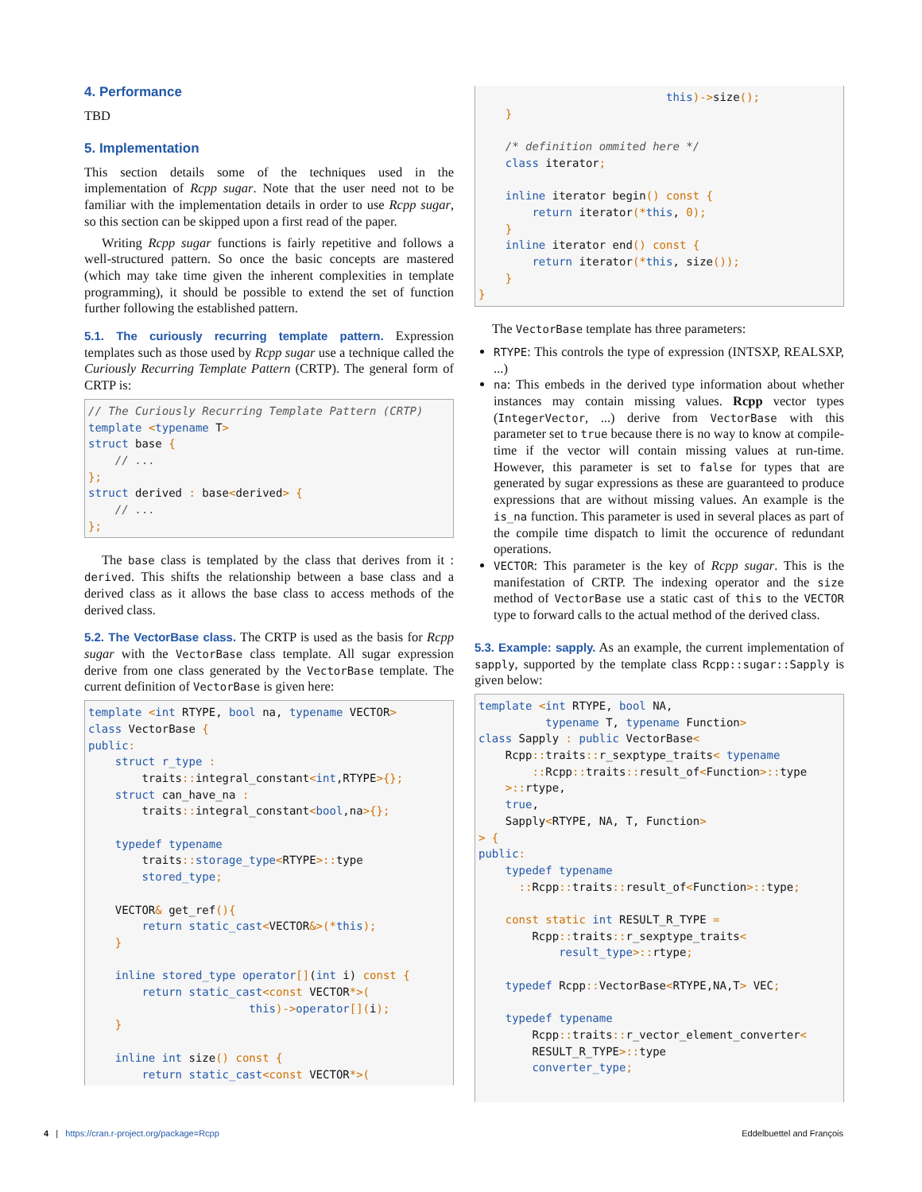4. Performance
TBD
5. Implementation
This section details some of the techniques used in the implementation of Rcpp sugar. Note that the user need not to be familiar with the implementation details in order to use Rcpp sugar, so this section can be skipped upon a first read of the paper.
Writing Rcpp sugar functions is fairly repetitive and follows a well-structured pattern. So once the basic concepts are mastered (which may take time given the inherent complexities in template programming), it should be possible to extend the set of function further following the established pattern.
5.1. The curiously recurring template pattern. Expression templates such as those used by Rcpp sugar use a technique called the Curiously Recurring Template Pattern (CRTP). The general form of CRTP is:
// The Curiously Recurring Template Pattern (CRTP)
template <typename T>
struct base {
    // ...
};
struct derived : base<derived> {
    // ...
};
The base class is templated by the class that derives from it : derived. This shifts the relationship between a base class and a derived class as it allows the base class to access methods of the derived class.
5.2. The VectorBase class. The CRTP is used as the basis for Rcpp sugar with the VectorBase class template. All sugar expression derive from one class generated by the VectorBase template. The current definition of VectorBase is given here:
template <int RTYPE, bool na, typename VECTOR>
class VectorBase {
public:
    struct r_type :
        traits:: integral_constant<int,RTYPE>{};
    struct can_have_na :
        traits:: integral_constant<bool,na>{};

    typedef typename
        traits:: storage_type<RTYPE>:: type
        stored_type;

    VECTOR& get_ref(){
        return static_cast<VECTOR&>(*this);
    }

    inline stored_type operator[](int i) const {
        return static_cast<const VECTOR*>(
                        this)->operator[](i);
    }

    inline int size() const {
        return static_cast<const VECTOR*>(
                            this)->size();
    }

    /* definition ommited here */
    class iterator;

    inline iterator begin() const {
        return iterator(*this, 0);
    }
    inline iterator end() const {
        return iterator(*this, size());
    }
}
The VectorBase template has three parameters:
RTYPE: This controls the type of expression (INTSXP, REALSXP, ...)
na: This embeds in the derived type information about whether instances may contain missing values. Rcpp vector types (IntegerVector, ...) derive from VectorBase with this parameter set to true because there is no way to know at compile-time if the vector will contain missing values at run-time. However, this parameter is set to false for types that are generated by sugar expressions as these are guaranteed to produce expressions that are without missing values. An example is the is_na function. This parameter is used in several places as part of the compile time dispatch to limit the occurence of redundant operations.
VECTOR: This parameter is the key of Rcpp sugar. This is the manifestation of CRTP. The indexing operator and the size method of VectorBase use a static cast of this to the VECTOR type to forward calls to the actual method of the derived class.
5.3. Example: sapply. As an example, the current implementation of sapply, supported by the template class Rcpp::sugar::Sapply is given below:
template <int RTYPE, bool NA,
          typename T, typename Function>
class Sapply : public VectorBase<
    Rcpp:: traits:: r_sexptype_traits< typename
        :: Rcpp:: traits:: result_of<Function>:: type
    >:: rtype,
    true,
    Sapply<RTYPE, NA, T, Function>
> {
public:
    typedef typename
      :: Rcpp:: traits:: result_of<Function>:: type;

    const static int RESULT_R_TYPE =
        Rcpp:: traits:: r_sexptype_traits<
            result_type>:: rtype;

    typedef Rcpp:: VectorBase<RTYPE,NA,T> VEC;

    typedef typename
        Rcpp:: traits:: r_vector_element_converter<
        RESULT_R_TYPE>:: type
        converter_type;
4 | https://cran.r-project.org/package=Rcpp Eddelbuettel and François